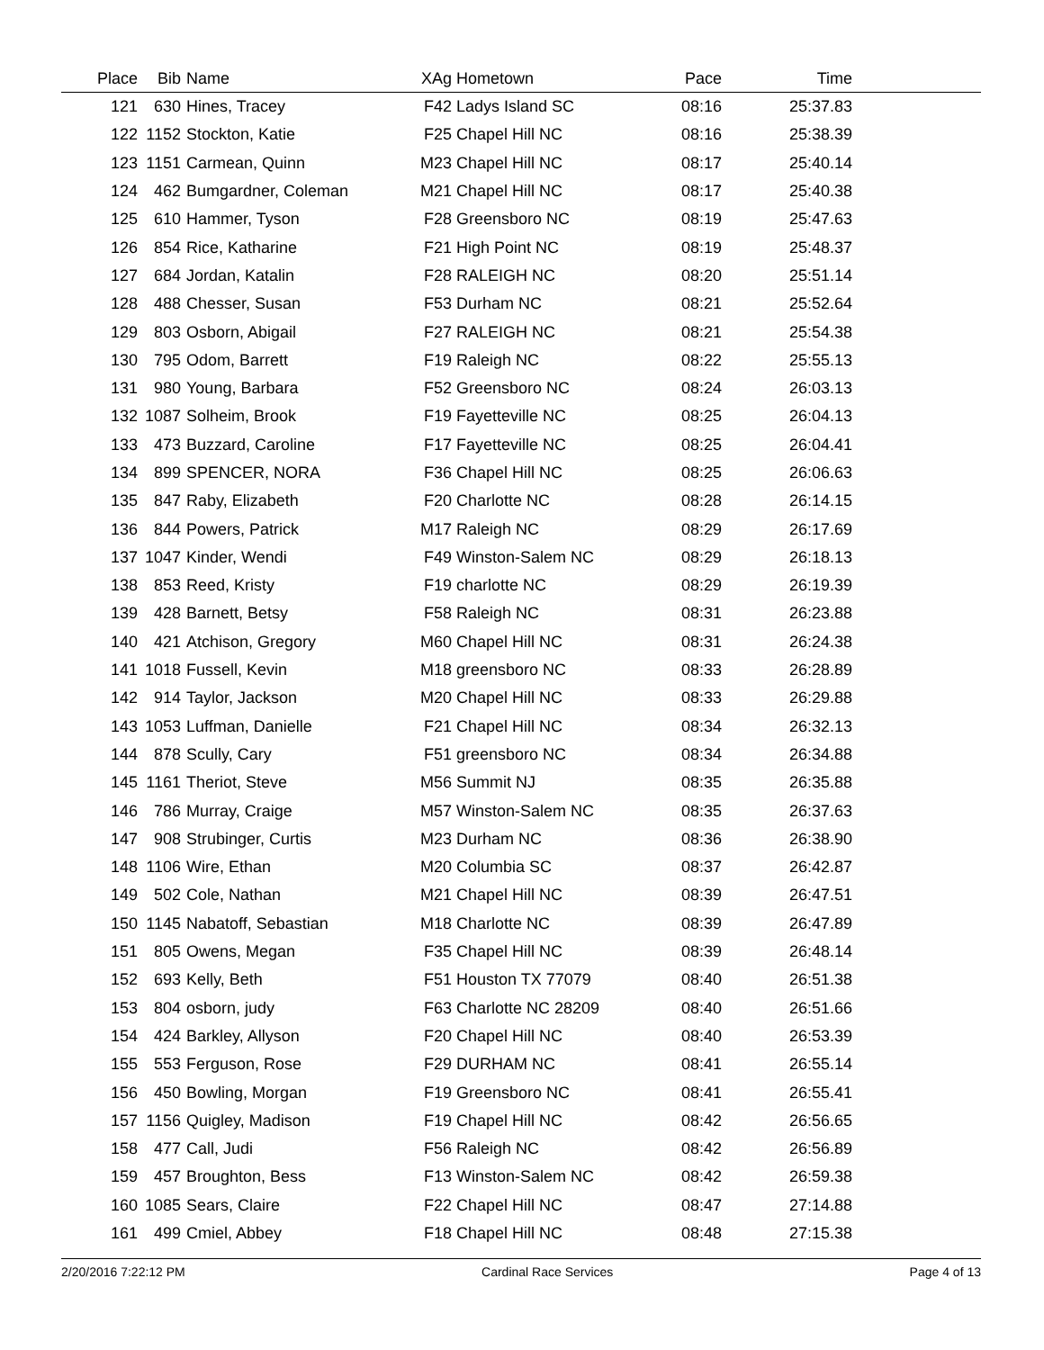| Place | Bib | Name | XAg | Hometown | Pace | Time | |
| --- | --- | --- | --- | --- | --- | --- | --- |
| 121 | 630 | Hines, Tracey | F42 | Ladys Island SC | 08:16 | 25:37.83 | |
| 122 | 1152 | Stockton, Katie | F25 | Chapel Hill NC | 08:16 | 25:38.39 | |
| 123 | 1151 | Carmean, Quinn | M23 | Chapel Hill NC | 08:17 | 25:40.14 | |
| 124 | 462 | Bumgardner, Coleman | M21 | Chapel Hill NC | 08:17 | 25:40.38 | |
| 125 | 610 | Hammer, Tyson | F28 | Greensboro NC | 08:19 | 25:47.63 | |
| 126 | 854 | Rice, Katharine | F21 | High Point NC | 08:19 | 25:48.37 | |
| 127 | 684 | Jordan, Katalin | F28 | RALEIGH NC | 08:20 | 25:51.14 | |
| 128 | 488 | Chesser, Susan | F53 | Durham NC | 08:21 | 25:52.64 | |
| 129 | 803 | Osborn, Abigail | F27 | RALEIGH NC | 08:21 | 25:54.38 | |
| 130 | 795 | Odom, Barrett | F19 | Raleigh NC | 08:22 | 25:55.13 | |
| 131 | 980 | Young, Barbara | F52 | Greensboro NC | 08:24 | 26:03.13 | |
| 132 | 1087 | Solheim, Brook | F19 | Fayetteville NC | 08:25 | 26:04.13 | |
| 133 | 473 | Buzzard, Caroline | F17 | Fayetteville NC | 08:25 | 26:04.41 | |
| 134 | 899 | SPENCER, NORA | F36 | Chapel Hill NC | 08:25 | 26:06.63 | |
| 135 | 847 | Raby, Elizabeth | F20 | Charlotte NC | 08:28 | 26:14.15 | |
| 136 | 844 | Powers, Patrick | M17 | Raleigh NC | 08:29 | 26:17.69 | |
| 137 | 1047 | Kinder, Wendi | F49 | Winston-Salem NC | 08:29 | 26:18.13 | |
| 138 | 853 | Reed, Kristy | F19 | charlotte NC | 08:29 | 26:19.39 | |
| 139 | 428 | Barnett, Betsy | F58 | Raleigh NC | 08:31 | 26:23.88 | |
| 140 | 421 | Atchison, Gregory | M60 | Chapel Hill NC | 08:31 | 26:24.38 | |
| 141 | 1018 | Fussell, Kevin | M18 | greensboro NC | 08:33 | 26:28.89 | |
| 142 | 914 | Taylor, Jackson | M20 | Chapel Hill NC | 08:33 | 26:29.88 | |
| 143 | 1053 | Luffman, Danielle | F21 | Chapel Hill NC | 08:34 | 26:32.13 | |
| 144 | 878 | Scully, Cary | F51 | greensboro NC | 08:34 | 26:34.88 | |
| 145 | 1161 | Theriot, Steve | M56 | Summit NJ | 08:35 | 26:35.88 | |
| 146 | 786 | Murray, Craige | M57 | Winston-Salem NC | 08:35 | 26:37.63 | |
| 147 | 908 | Strubinger, Curtis | M23 | Durham NC | 08:36 | 26:38.90 | |
| 148 | 1106 | Wire, Ethan | M20 | Columbia SC | 08:37 | 26:42.87 | |
| 149 | 502 | Cole, Nathan | M21 | Chapel Hill NC | 08:39 | 26:47.51 | |
| 150 | 1145 | Nabatoff, Sebastian | M18 | Charlotte NC | 08:39 | 26:47.89 | |
| 151 | 805 | Owens, Megan | F35 | Chapel Hill NC | 08:39 | 26:48.14 | |
| 152 | 693 | Kelly, Beth | F51 | Houston TX 77079 | 08:40 | 26:51.38 | |
| 153 | 804 | osborn, judy | F63 | Charlotte NC 28209 | 08:40 | 26:51.66 | |
| 154 | 424 | Barkley, Allyson | F20 | Chapel Hill NC | 08:40 | 26:53.39 | |
| 155 | 553 | Ferguson, Rose | F29 | DURHAM NC | 08:41 | 26:55.14 | |
| 156 | 450 | Bowling, Morgan | F19 | Greensboro NC | 08:41 | 26:55.41 | |
| 157 | 1156 | Quigley, Madison | F19 | Chapel Hill NC | 08:42 | 26:56.65 | |
| 158 | 477 | Call, Judi | F56 | Raleigh NC | 08:42 | 26:56.89 | |
| 159 | 457 | Broughton, Bess | F13 | Winston-Salem NC | 08:42 | 26:59.38 | |
| 160 | 1085 | Sears, Claire | F22 | Chapel Hill NC | 08:47 | 27:14.88 | |
| 161 | 499 | Cmiel, Abbey | F18 | Chapel Hill NC | 08:48 | 27:15.38 | |
2/20/2016 7:22:12 PM Cardinal Race Services Page 4 of 13